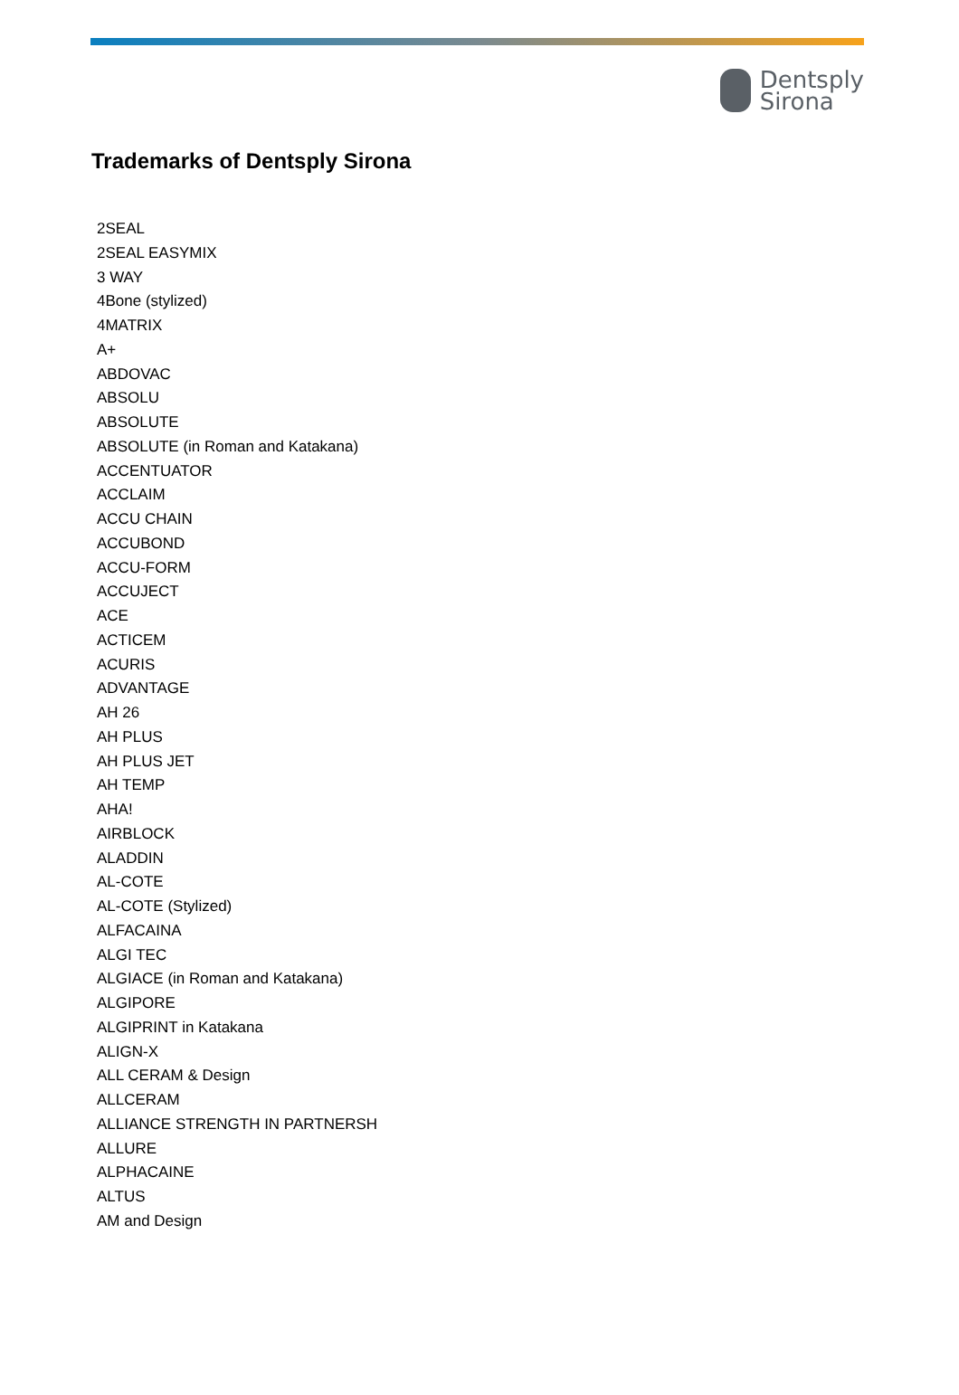Dentsply
Sirona
Trademarks of Dentsply Sirona
2SEAL
2SEAL EASYMIX
3 WAY
4Bone (stylized)
4MATRIX
A+
ABDOVAC
ABSOLU
ABSOLUTE
ABSOLUTE (in Roman and Katakana)
ACCENTUATOR
ACCLAIM
ACCU CHAIN
ACCUBOND
ACCU-FORM
ACCUJECT
ACE
ACTICEM
ACURIS
ADVANTAGE
AH 26
AH PLUS
AH PLUS JET
AH TEMP
AHA!
AIRBLOCK
ALADDIN
AL-COTE
AL-COTE (Stylized)
ALFACAINA
ALGI TEC
ALGIACE (in Roman and Katakana)
ALGIPORE
ALGIPRINT in Katakana
ALIGN-X
ALL CERAM & Design
ALLCERAM
ALLIANCE STRENGTH IN PARTNERSH
ALLURE
ALPHACAINE
ALTUS
AM and Design